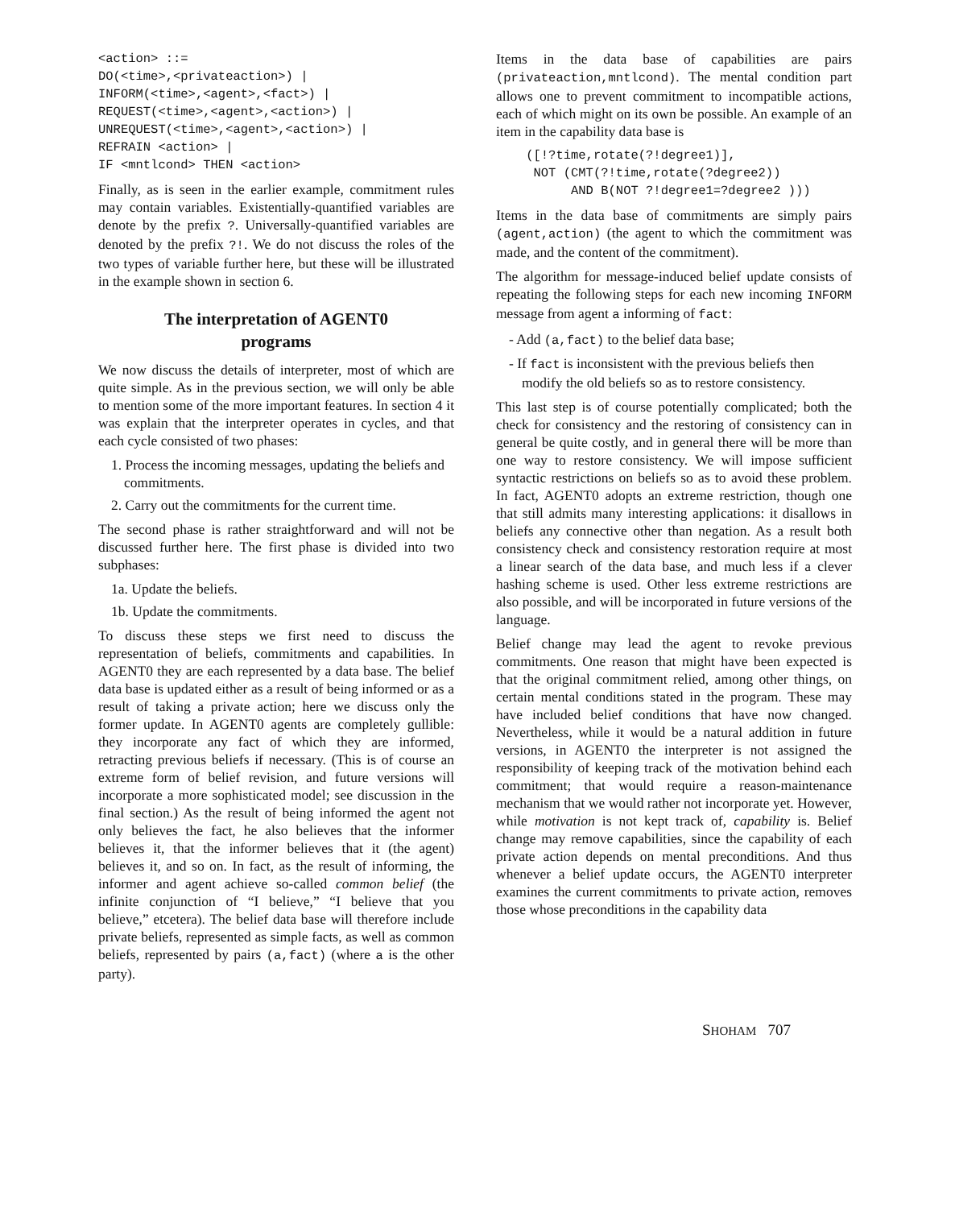<action> ::=
DO(<time>,<privateaction>) |
INFORM(<time>,<agent>,<fact>) |
REQUEST(<time>,<agent>,<action>) |
UNREQUEST(<time>,<agent>,<action>) |
REFRAIN <action> |
IF <mntlcond> THEN <action>
Finally, as is seen in the earlier example, commitment rules may contain variables. Existentially-quantified variables are denote by the prefix ?. Universally-quantified variables are denoted by the prefix ?!. We do not discuss the roles of the two types of variable further here, but these will be illustrated in the example shown in section 6.
The interpretation of AGENT0
programs
We now discuss the details of interpreter, most of which are quite simple. As in the previous section, we will only be able to mention some of the more important features. In section 4 it was explain that the interpreter operates in cycles, and that each cycle consisted of two phases:
1. Process the incoming messages, updating the beliefs and commitments.
2. Carry out the commitments for the current time.
The second phase is rather straightforward and will not be discussed further here. The first phase is divided into two subphases:
1a. Update the beliefs.
1b. Update the commitments.
To discuss these steps we first need to discuss the representation of beliefs, commitments and capabilities. In AGENT0 they are each represented by a data base. The belief data base is updated either as a result of being informed or as a result of taking a private action; here we discuss only the former update. In AGENT0 agents are completely gullible: they incorporate any fact of which they are informed, retracting previous beliefs if necessary. (This is of course an extreme form of belief revision, and future versions will incorporate a more sophisticated model; see discussion in the final section.) As the result of being informed the agent not only believes the fact, he also believes that the informer believes it, that the informer believes that it (the agent) believes it, and so on. In fact, as the result of informing, the informer and agent achieve so-called common belief (the infinite conjunction of “I believe,” “I believe that you believe,” etcetera). The belief data base will therefore include private beliefs, represented as simple facts, as well as common beliefs, represented by pairs (a,fact) (where a is the other party).
Items in the data base of capabilities are pairs (privateaction,mntlcond). The mental condition part allows one to prevent commitment to incompatible actions, each of which might on its own be possible. An example of an item in the capability data base is
    ([!?time,rotate(?!degree1)],
     NOT (CMT(?!time,rotate(?degree2))
          AND B(NOT ?!degree1=?degree2 )))
Items in the data base of commitments are simply pairs (agent,action) (the agent to which the commitment was made, and the content of the commitment).
The algorithm for message-induced belief update consists of repeating the following steps for each new incoming INFORM message from agent a informing of fact:
- Add (a,fact) to the belief data base;
- If fact is inconsistent with the previous beliefs then modify the old beliefs so as to restore consistency.
This last step is of course potentially complicated; both the check for consistency and the restoring of consistency can in general be quite costly, and in general there will be more than one way to restore consistency. We will impose sufficient syntactic restrictions on beliefs so as to avoid these problem. In fact, AGENT0 adopts an extreme restriction, though one that still admits many interesting applications: it disallows in beliefs any connective other than negation. As a result both consistency check and consistency restoration require at most a linear search of the data base, and much less if a clever hashing scheme is used. Other less extreme restrictions are also possible, and will be incorporated in future versions of the language.
Belief change may lead the agent to revoke previous commitments. One reason that might have been expected is that the original commitment relied, among other things, on certain mental conditions stated in the program. These may have included belief conditions that have now changed. Nevertheless, while it would be a natural addition in future versions, in AGENT0 the interpreter is not assigned the responsibility of keeping track of the motivation behind each commitment; that would require a reason-maintenance mechanism that we would rather not incorporate yet. However, while motivation is not kept track of, capability is. Belief change may remove capabilities, since the capability of each private action depends on mental preconditions. And thus whenever a belief update occurs, the AGENT0 interpreter examines the current commitments to private action, removes those whose preconditions in the capability data
SHOHAM 707